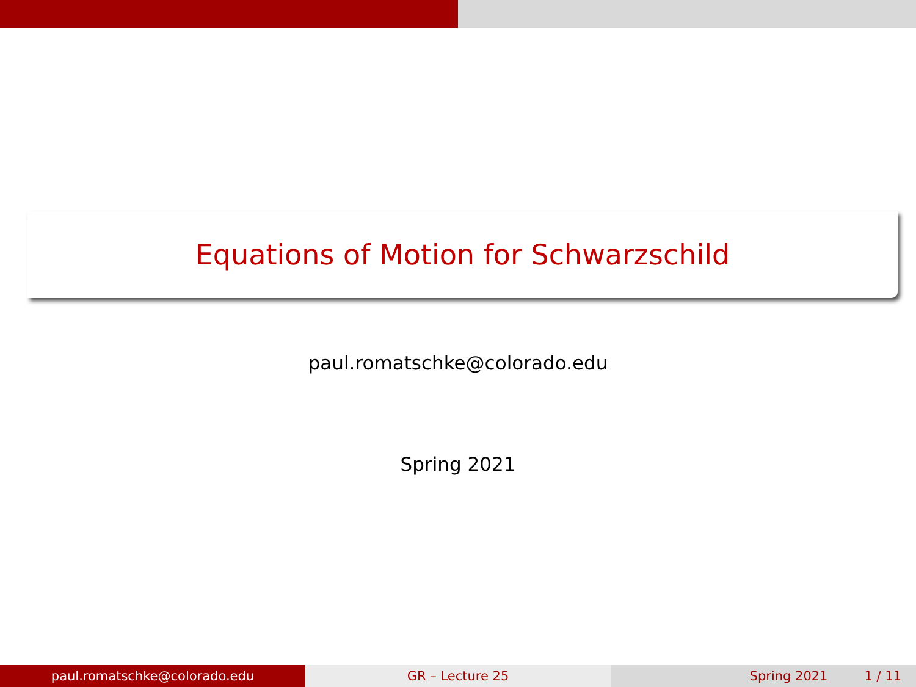Equations of Motion for Schwarzschild
paul.romatschke@colorado.edu
Spring 2021
paul.romatschke@colorado.edu GR – Lecture 25 Spring 2021 1 / 11